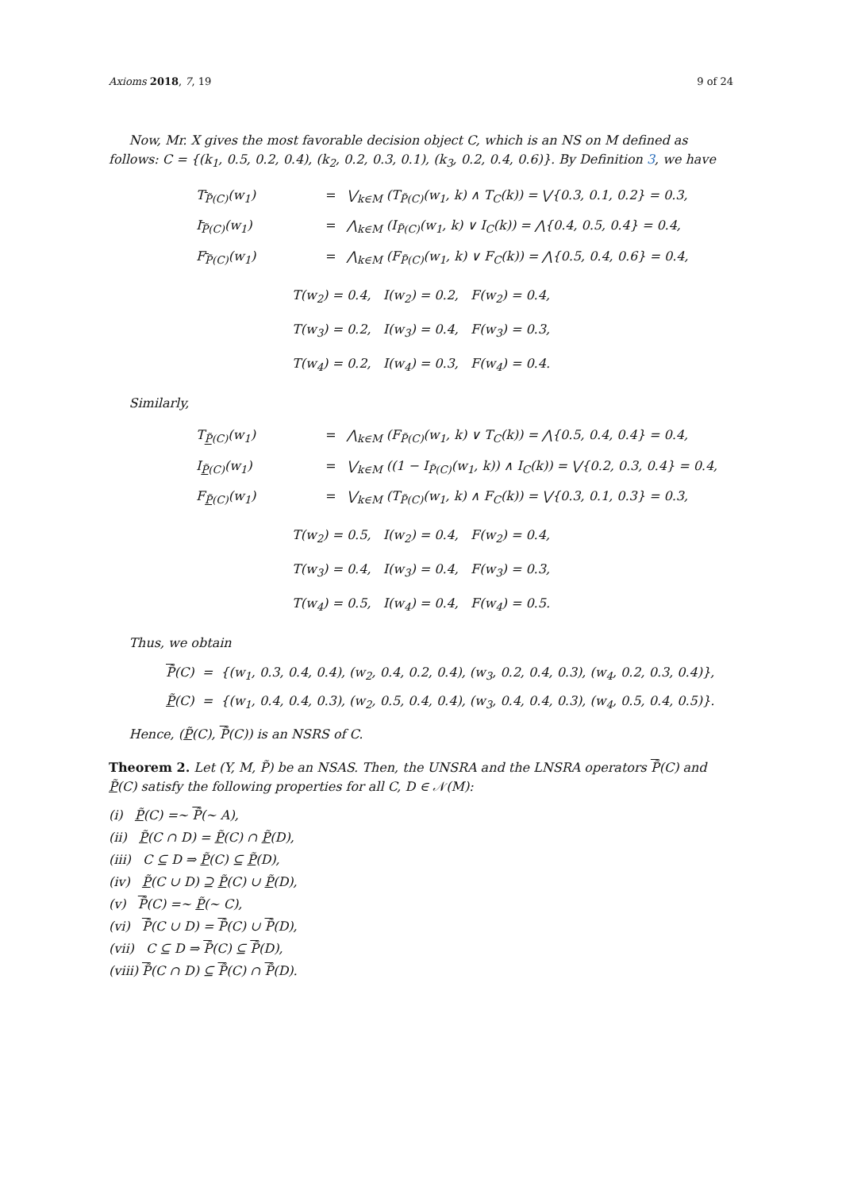Axioms 2018, 7, 19 9 of 24
Now, Mr. X gives the most favorable decision object C, which is an NS on M defined as follows: C = {(k<sub>1</sub>, 0.5, 0.2, 0.4), (k<sub>2</sub>, 0.2, 0.3, 0.1), (k<sub>3</sub>, 0.2, 0.4, 0.6)}. By Definition 3, we have
T<sub>P̃(C)</sub>(w<sub>1</sub>)
=
⋁<sub>k∈M</sub> (T<sub>P̃(C)</sub>(w<sub>1</sub>, k) ∧ T<sub>C</sub>(k)) = ⋁{0.3, 0.1, 0.2} = 0.3,
I<sub>P̃(C)</sub>(w<sub>1</sub>)
=
⋀<sub>k∈M</sub> (I<sub>P̃(C)</sub>(w<sub>1</sub>, k) ∨ I<sub>C</sub>(k)) = ⋀{0.4, 0.5, 0.4} = 0.4,
F<sub>P̃(C)</sub>(w<sub>1</sub>)
=
⋀<sub>k∈M</sub> (F<sub>P̃(C)</sub>(w<sub>1</sub>, k) ∨ F<sub>C</sub>(k)) = ⋀{0.5, 0.4, 0.6} = 0.4,
T(w<sub>2</sub>) = 0.4, I(w<sub>2</sub>) = 0.2, F(w<sub>2</sub>) = 0.4,
T(w<sub>3</sub>) = 0.2, I(w<sub>3</sub>) = 0.4, F(w<sub>3</sub>) = 0.3,
T(w<sub>4</sub>) = 0.2, I(w<sub>4</sub>) = 0.3, F(w<sub>4</sub>) = 0.4.
Similarly,
T<sub>P̃(C)</sub>(w<sub>1</sub>)
=
⋀<sub>k∈M</sub> (F<sub>P̃(C)</sub>(w<sub>1</sub>, k) ∨ T<sub>C</sub>(k)) = ⋀{0.5, 0.4, 0.4} = 0.4,
I<sub>P̃(C)</sub>(w<sub>1</sub>)
=
⋁<sub>k∈M</sub> ((1 − I<sub>P̃(C)</sub>(w<sub>1</sub>, k)) ∧ I<sub>C</sub>(k)) = ⋁{0.2, 0.3, 0.4} = 0.4,
F<sub>P̃(C)</sub>(w<sub>1</sub>)
=
⋁<sub>k∈M</sub> (T<sub>P̃(C)</sub>(w<sub>1</sub>, k) ∧ F<sub>C</sub>(k)) = ⋁{0.3, 0.1, 0.3} = 0.3,
T(w<sub>2</sub>) = 0.5, I(w<sub>2</sub>) = 0.4, F(w<sub>2</sub>) = 0.4,
T(w<sub>3</sub>) = 0.4, I(w<sub>3</sub>) = 0.4, F(w<sub>3</sub>) = 0.3,
T(w<sub>4</sub>) = 0.5, I(w<sub>4</sub>) = 0.4, F(w<sub>4</sub>) = 0.5.
Thus, we obtain
P̃(C) = {(w<sub>1</sub>, 0.3, 0.4, 0.4), (w<sub>2</sub>, 0.4, 0.2, 0.4), (w<sub>3</sub>, 0.2, 0.4, 0.3), (w<sub>4</sub>, 0.2, 0.3, 0.4)},
P̃(C) = {(w<sub>1</sub>, 0.4, 0.4, 0.3), (w<sub>2</sub>, 0.5, 0.4, 0.4), (w<sub>3</sub>, 0.4, 0.4, 0.3), (w<sub>4</sub>, 0.5, 0.4, 0.5)}.
Hence, (P̃(C), P̃(C)) is an NSRS of C.
Theorem 2. Let (Y, M, P̃) be an NSAS. Then, the UNSRA and the LNSRA operators P̃(C) and P̃(C) satisfy the following properties for all C, D ∈ 𝒩(M):
(i) P̃(C) =∼ P̃(∼ A),
(ii) P̃(C ∩ D) = P̃(C) ∩ P̃(D),
(iii) C ⊆ D ⇒ P̃(C) ⊆ P̃(D),
(iv) P̃(C ∪ D) ⊇ P̃(C) ∪ P̃(D),
(v) P̃(C) =∼ P̃(∼ C),
(vi) P̃(C ∪ D) = P̃(C) ∪ P̃(D),
(vii) C ⊆ D ⇒ P̃(C) ⊆ P̃(D),
(viii) P̃(C ∩ D) ⊆ P̃(C) ∩ P̃(D).